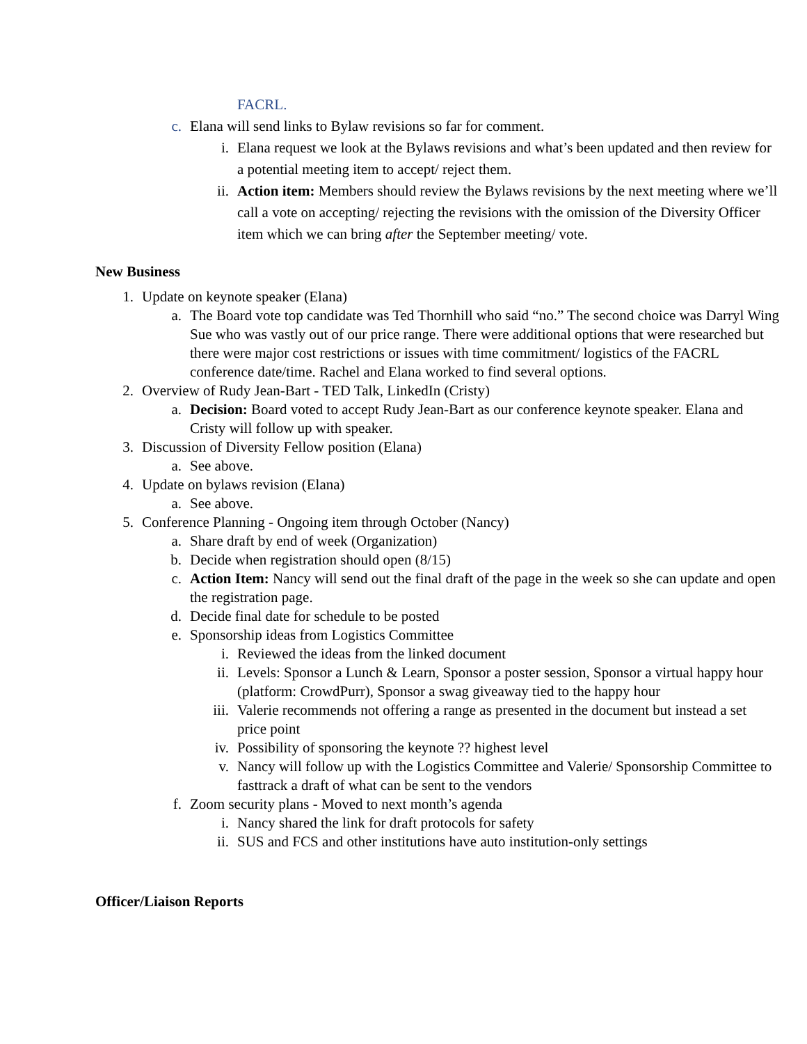FACRL.
c. Elana will send links to Bylaw revisions so far for comment.
i. Elana request we look at the Bylaws revisions and what’s been updated and then review for a potential meeting item to accept/ reject them.
ii. Action item: Members should review the Bylaws revisions by the next meeting where we’ll call a vote on accepting/ rejecting the revisions with the omission of the Diversity Officer item which we can bring after the September meeting/ vote.
New Business
1. Update on keynote speaker (Elana)
a. The Board vote top candidate was Ted Thornhill who said “no.” The second choice was Darryl Wing Sue who was vastly out of our price range. There were additional options that were researched but there were major cost restrictions or issues with time commitment/ logistics of the FACRL conference date/time. Rachel and Elana worked to find several options.
2. Overview of Rudy Jean-Bart - TED Talk, LinkedIn (Cristy)
a. Decision: Board voted to accept Rudy Jean-Bart as our conference keynote speaker. Elana and Cristy will follow up with speaker.
3. Discussion of Diversity Fellow position (Elana)
a. See above.
4. Update on bylaws revision (Elana)
a. See above.
5. Conference Planning - Ongoing item through October (Nancy)
a. Share draft by end of week (Organization)
b. Decide when registration should open (8/15)
c. Action Item: Nancy will send out the final draft of the page in the week so she can update and open the registration page.
d. Decide final date for schedule to be posted
e. Sponsorship ideas from Logistics Committee
i. Reviewed the ideas from the linked document
ii. Levels: Sponsor a Lunch & Learn, Sponsor a poster session, Sponsor a virtual happy hour (platform: CrowdPurr), Sponsor a swag giveaway tied to the happy hour
iii. Valerie recommends not offering a range as presented in the document but instead a set price point
iv. Possibility of sponsoring the keynote ?? highest level
v. Nancy will follow up with the Logistics Committee and Valerie/ Sponsorship Committee to fasttrack a draft of what can be sent to the vendors
f. Zoom security plans - Moved to next month’s agenda
i. Nancy shared the link for draft protocols for safety
ii. SUS and FCS and other institutions have auto institution-only settings
Officer/Liaison Reports